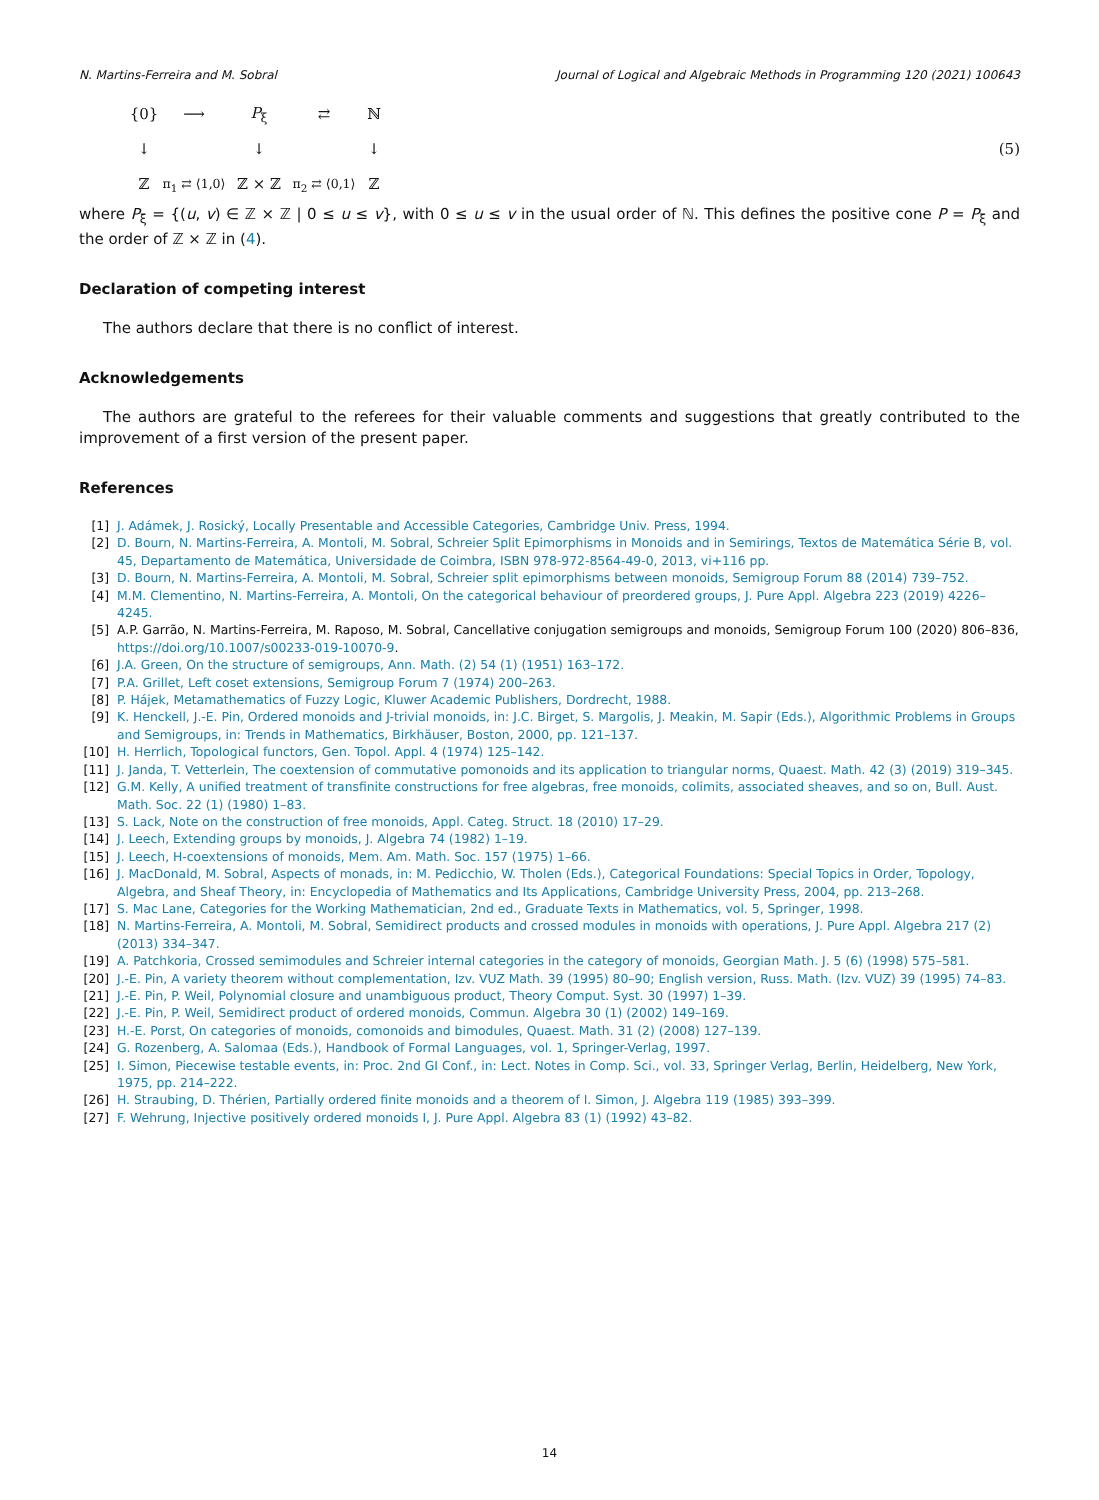N. Martins-Ferreira and M. Sobral Journal of Logical and Algebraic Methods in Programming 120 (2021) 100643
{0}
⟶
P<sub>ξ</sub>
⇄
ℕ
↓
↓
↓
ℤ
π<sub>1</sub> ⇄ ⟨1,0⟩
ℤ × ℤ
π<sub>2</sub> ⇄ ⟨0,1⟩
ℤ
(5)
where P<sub>ξ</sub> = {(u, v) ∈ ℤ × ℤ | 0 ≤ u ≤ v}, with 0 ≤ u ≤ v in the usual order of ℕ. This defines the positive cone P = P<sub>ξ</sub> and the order of ℤ × ℤ in (4).
Declaration of competing interest
The authors declare that there is no conflict of interest.
Acknowledgements
The authors are grateful to the referees for their valuable comments and suggestions that greatly contributed to the improvement of a first version of the present paper.
References
[1] J. Adámek, J. Rosický, Locally Presentable and Accessible Categories, Cambridge Univ. Press, 1994.
[2] D. Bourn, N. Martins-Ferreira, A. Montoli, M. Sobral, Schreier Split Epimorphisms in Monoids and in Semirings, Textos de Matemática Série B, vol. 45, Departamento de Matemática, Universidade de Coimbra, ISBN 978-972-8564-49-0, 2013, vi+116 pp.
[3] D. Bourn, N. Martins-Ferreira, A. Montoli, M. Sobral, Schreier split epimorphisms between monoids, Semigroup Forum 88 (2014) 739–752.
[4] M.M. Clementino, N. Martins-Ferreira, A. Montoli, On the categorical behaviour of preordered groups, J. Pure Appl. Algebra 223 (2019) 4226–4245.
[5] A.P. Garrão, N. Martins-Ferreira, M. Raposo, M. Sobral, Cancellative conjugation semigroups and monoids, Semigroup Forum 100 (2020) 806–836, https://doi.org/10.1007/s00233-019-10070-9.
[6] J.A. Green, On the structure of semigroups, Ann. Math. (2) 54 (1) (1951) 163–172.
[7] P.A. Grillet, Left coset extensions, Semigroup Forum 7 (1974) 200–263.
[8] P. Hájek, Metamathematics of Fuzzy Logic, Kluwer Academic Publishers, Dordrecht, 1988.
[9] K. Henckell, J.-E. Pin, Ordered monoids and J-trivial monoids, in: J.C. Birget, S. Margolis, J. Meakin, M. Sapir (Eds.), Algorithmic Problems in Groups and Semigroups, in: Trends in Mathematics, Birkhäuser, Boston, 2000, pp. 121–137.
[10] H. Herrlich, Topological functors, Gen. Topol. Appl. 4 (1974) 125–142.
[11] J. Janda, T. Vetterlein, The coextension of commutative pomonoids and its application to triangular norms, Quaest. Math. 42 (3) (2019) 319–345.
[12] G.M. Kelly, A unified treatment of transfinite constructions for free algebras, free monoids, colimits, associated sheaves, and so on, Bull. Aust. Math. Soc. 22 (1) (1980) 1–83.
[13] S. Lack, Note on the construction of free monoids, Appl. Categ. Struct. 18 (2010) 17–29.
[14] J. Leech, Extending groups by monoids, J. Algebra 74 (1982) 1–19.
[15] J. Leech, H-coextensions of monoids, Mem. Am. Math. Soc. 157 (1975) 1–66.
[16] J. MacDonald, M. Sobral, Aspects of monads, in: M. Pedicchio, W. Tholen (Eds.), Categorical Foundations: Special Topics in Order, Topology, Algebra, and Sheaf Theory, in: Encyclopedia of Mathematics and Its Applications, Cambridge University Press, 2004, pp. 213–268.
[17] S. Mac Lane, Categories for the Working Mathematician, 2nd ed., Graduate Texts in Mathematics, vol. 5, Springer, 1998.
[18] N. Martins-Ferreira, A. Montoli, M. Sobral, Semidirect products and crossed modules in monoids with operations, J. Pure Appl. Algebra 217 (2) (2013) 334–347.
[19] A. Patchkoria, Crossed semimodules and Schreier internal categories in the category of monoids, Georgian Math. J. 5 (6) (1998) 575–581.
[20] J.-E. Pin, A variety theorem without complementation, Izv. VUZ Math. 39 (1995) 80–90; English version, Russ. Math. (Izv. VUZ) 39 (1995) 74–83.
[21] J.-E. Pin, P. Weil, Polynomial closure and unambiguous product, Theory Comput. Syst. 30 (1997) 1–39.
[22] J.-E. Pin, P. Weil, Semidirect product of ordered monoids, Commun. Algebra 30 (1) (2002) 149–169.
[23] H.-E. Porst, On categories of monoids, comonoids and bimodules, Quaest. Math. 31 (2) (2008) 127–139.
[24] G. Rozenberg, A. Salomaa (Eds.), Handbook of Formal Languages, vol. 1, Springer-Verlag, 1997.
[25] I. Simon, Piecewise testable events, in: Proc. 2nd GI Conf., in: Lect. Notes in Comp. Sci., vol. 33, Springer Verlag, Berlin, Heidelberg, New York, 1975, pp. 214–222.
[26] H. Straubing, D. Thérien, Partially ordered finite monoids and a theorem of I. Simon, J. Algebra 119 (1985) 393–399.
[27] F. Wehrung, Injective positively ordered monoids I, J. Pure Appl. Algebra 83 (1) (1992) 43–82.
14